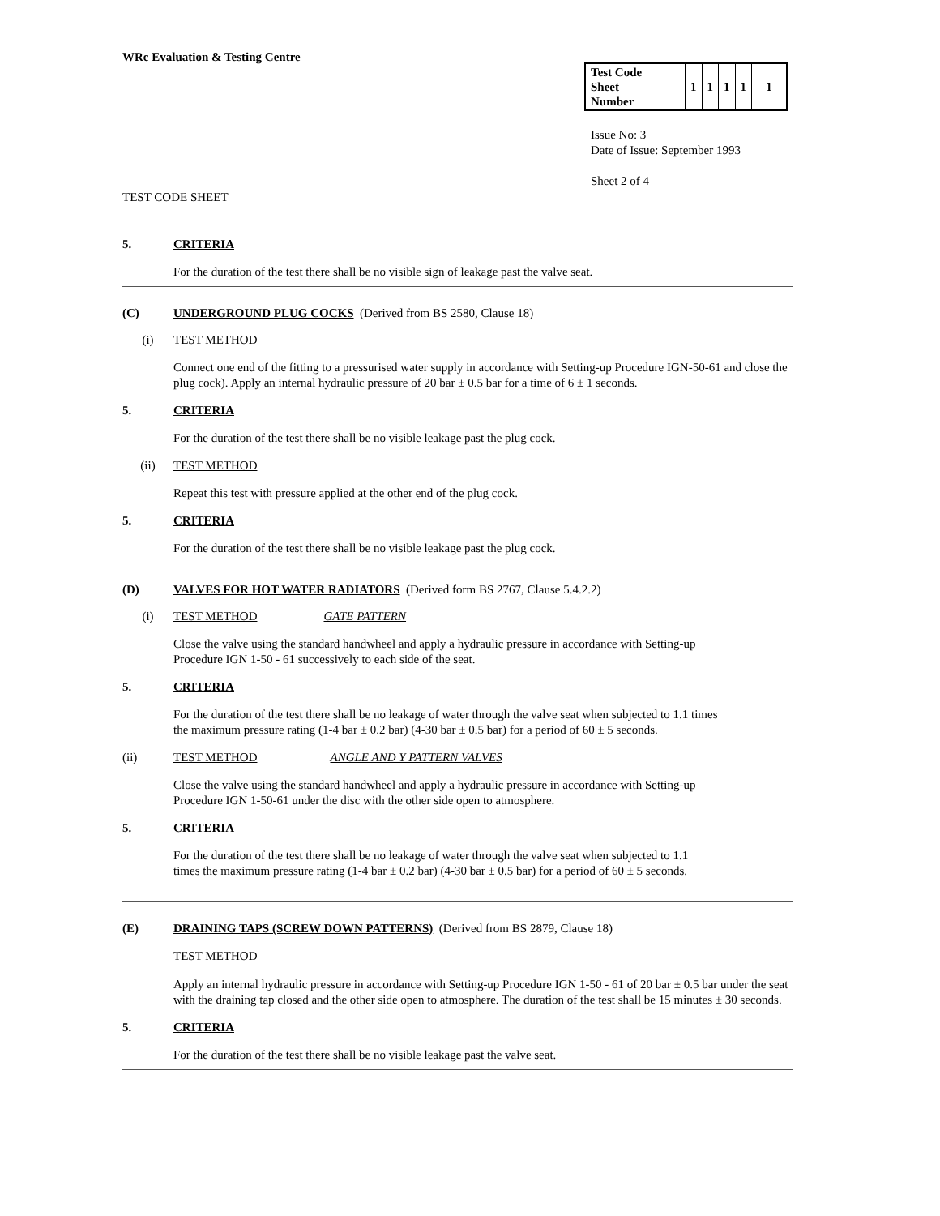WRc Evaluation & Testing Centre
| Test Code Sheet Number | 1 | 1 | 1 | 1 | 1 |
Issue No: 3
Date of Issue: September 1993
Sheet 2 of 4
TEST CODE SHEET
5. CRITERIA
For the duration of the test there shall be no visible sign of leakage past the valve seat.
(C) UNDERGROUND PLUG COCKS (Derived from BS 2580, Clause 18)
(i) TEST METHOD
Connect one end of the fitting to a pressurised water supply in accordance with Setting-up Procedure IGN-50-61 and close the plug cock). Apply an internal hydraulic pressure of 20 bar ± 0.5 bar for a time of 6 ± 1 seconds.
5. CRITERIA
For the duration of the test there shall be no visible leakage past the plug cock.
(ii) TEST METHOD
Repeat this test with pressure applied at the other end of the plug cock.
5. CRITERIA
For the duration of the test there shall be no visible leakage past the plug cock.
(D) VALVES FOR HOT WATER RADIATORS (Derived form BS 2767, Clause 5.4.2.2)
(i) TEST METHOD GATE PATTERN
Close the valve using the standard handwheel and apply a hydraulic pressure in accordance with Setting-up
Procedure IGN 1-50 - 61 successively to each side of the seat.
5. CRITERIA
For the duration of the test there shall be no leakage of water through the valve seat when subjected to 1.1 times
the maximum pressure rating (1-4 bar ± 0.2 bar) (4-30 bar ± 0.5 bar) for a period of 60 ± 5 seconds.
(ii) TEST METHOD ANGLE AND Y PATTERN VALVES
Close the valve using the standard handwheel and apply a hydraulic pressure in accordance with Setting-up
Procedure IGN 1-50-61 under the disc with the other side open to atmosphere.
5. CRITERIA
For the duration of the test there shall be no leakage of water through the valve seat when subjected to 1.1
times the maximum pressure rating (1-4 bar ± 0.2 bar) (4-30 bar ± 0.5 bar) for a period of 60 ± 5 seconds.
(E) DRAINING TAPS (SCREW DOWN PATTERNS) (Derived from BS 2879, Clause 18)
TEST METHOD
Apply an internal hydraulic pressure in accordance with Setting-up Procedure IGN 1-50 - 61 of 20 bar ± 0.5 bar under the seat with the draining tap closed and the other side open to atmosphere. The duration of the test shall be 15 minutes ± 30 seconds.
5. CRITERIA
For the duration of the test there shall be no visible leakage past the valve seat.